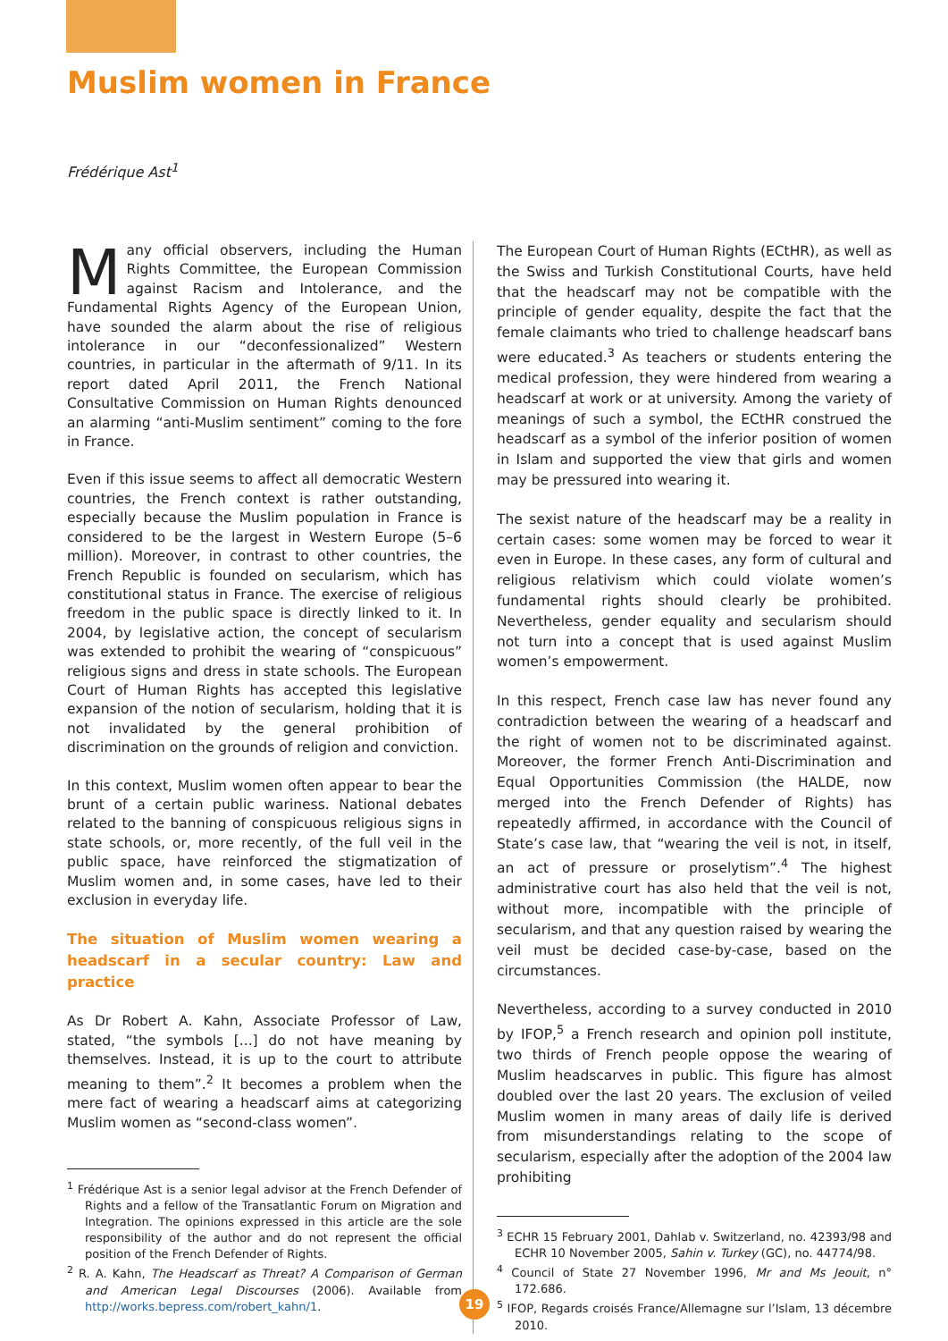Muslim women in France
Frédérique Ast<sup>1</sup>
Many official observers, including the Human Rights Committee, the European Commission against Racism and Intolerance, and the Fundamental Rights Agency of the European Union, have sounded the alarm about the rise of religious intolerance in our “deconfessionalized” Western countries, in particular in the aftermath of 9/11. In its report dated April 2011, the French National Consultative Commission on Human Rights denounced an alarming “anti-Muslim sentiment” coming to the fore in France.
Even if this issue seems to affect all democratic Western countries, the French context is rather outstanding, especially because the Muslim population in France is considered to be the largest in Western Europe (5–6 million). Moreover, in contrast to other countries, the French Republic is founded on secularism, which has constitutional status in France. The exercise of religious freedom in the public space is directly linked to it. In 2004, by legislative action, the concept of secularism was extended to prohibit the wearing of “conspicuous” religious signs and dress in state schools. The European Court of Human Rights has accepted this legislative expansion of the notion of secularism, holding that it is not invalidated by the general prohibition of discrimination on the grounds of religion and conviction.
In this context, Muslim women often appear to bear the brunt of a certain public wariness. National debates related to the banning of conspicuous religious signs in state schools, or, more recently, of the full veil in the public space, have reinforced the stigmatization of Muslim women and, in some cases, have led to their exclusion in everyday life.
The situation of Muslim women wearing a headscarf in a secular country: Law and practice
As Dr Robert A. Kahn, Associate Professor of Law, stated, “the symbols [...] do not have meaning by themselves. Instead, it is up to the court to attribute meaning to them”.<sup>2</sup> It becomes a problem when the mere fact of wearing a headscarf aims at categorizing Muslim women as “second-class women”.
<sup>1</sup> Frédérique Ast is a senior legal advisor at the French Defender of Rights and a fellow of the Transatlantic Forum on Migration and Integration. The opinions expressed in this article are the sole responsibility of the author and do not represent the official position of the French Defender of Rights.
<sup>2</sup> R. A. Kahn, The Headscarf as Threat? A Comparison of German and American Legal Discourses (2006). Available from http://works.bepress.com/robert_kahn/1.
The European Court of Human Rights (ECtHR), as well as the Swiss and Turkish Constitutional Courts, have held that the headscarf may not be compatible with the principle of gender equality, despite the fact that the female claimants who tried to challenge headscarf bans were educated.<sup>3</sup> As teachers or students entering the medical profession, they were hindered from wearing a headscarf at work or at university. Among the variety of meanings of such a symbol, the ECtHR construed the headscarf as a symbol of the inferior position of women in Islam and supported the view that girls and women may be pressured into wearing it.
The sexist nature of the headscarf may be a reality in certain cases: some women may be forced to wear it even in Europe. In these cases, any form of cultural and religious relativism which could violate women’s fundamental rights should clearly be prohibited. Nevertheless, gender equality and secularism should not turn into a concept that is used against Muslim women’s empowerment.
In this respect, French case law has never found any contradiction between the wearing of a headscarf and the right of women not to be discriminated against. Moreover, the former French Anti-Discrimination and Equal Opportunities Commission (the HALDE, now merged into the French Defender of Rights) has repeatedly affirmed, in accordance with the Council of State’s case law, that “wearing the veil is not, in itself, an act of pressure or proselytism”.<sup>4</sup> The highest administrative court has also held that the veil is not, without more, incompatible with the principle of secularism, and that any question raised by wearing the veil must be decided case-by-case, based on the circumstances.
Nevertheless, according to a survey conducted in 2010 by IFOP,<sup>5</sup> a French research and opinion poll institute, two thirds of French people oppose the wearing of Muslim headscarves in public. This figure has almost doubled over the last 20 years. The exclusion of veiled Muslim women in many areas of daily life is derived from misunderstandings relating to the scope of secularism, especially after the adoption of the 2004 law prohibiting
<sup>3</sup> ECHR 15 February 2001, Dahlab v. Switzerland, no. 42393/98 and ECHR 10 November 2005, Sahin v. Turkey (GC), no. 44774/98.
<sup>4</sup> Council of State 27 November 1996, Mr and Ms Jeouit, n° 172.686.
<sup>5</sup> IFOP, Regards croisés France/Allemagne sur l’Islam, 13 décembre 2010.
19